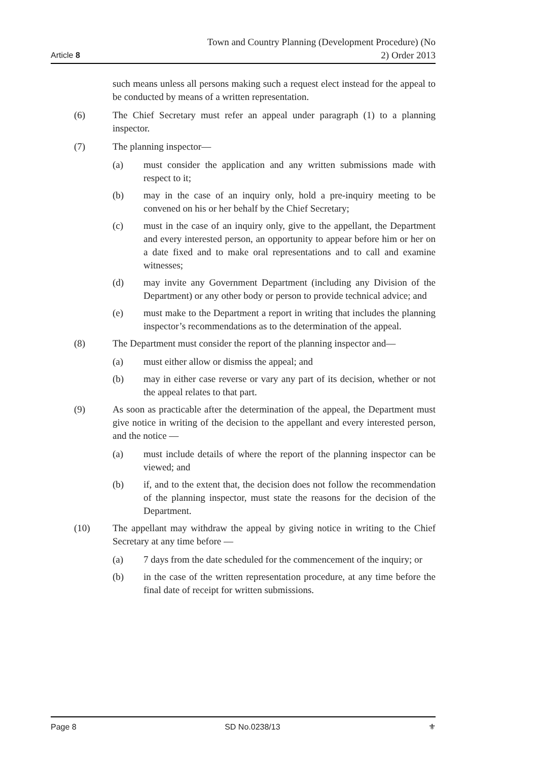Article 8 Town and Country Planning (Development Procedure) (No
2) Order 2013
such means unless all persons making such a request elect instead for the appeal to be conducted by means of a written representation.
(6) The Chief Secretary must refer an appeal under paragraph (1) to a planning inspector.
(7) The planning inspector—
(a) must consider the application and any written submissions made with respect to it;
(b) may in the case of an inquiry only, hold a pre-inquiry meeting to be convened on his or her behalf by the Chief Secretary;
(c) must in the case of an inquiry only, give to the appellant, the Department and every interested person, an opportunity to appear before him or her on a date fixed and to make oral representations and to call and examine witnesses;
(d) may invite any Government Department (including any Division of the Department) or any other body or person to provide technical advice; and
(e) must make to the Department a report in writing that includes the planning inspector’s recommendations as to the determination of the appeal.
(8) The Department must consider the report of the planning inspector and—
(a) must either allow or dismiss the appeal; and
(b) may in either case reverse or vary any part of its decision, whether or not the appeal relates to that part.
(9) As soon as practicable after the determination of the appeal, the Department must give notice in writing of the decision to the appellant and every interested person, and the notice —
(a) must include details of where the report of the planning inspector can be viewed; and
(b) if, and to the extent that, the decision does not follow the recommendation of the planning inspector, must state the reasons for the decision of the Department.
(10) The appellant may withdraw the appeal by giving notice in writing to the Chief Secretary at any time before —
(a) 7 days from the date scheduled for the commencement of the inquiry; or
(b) in the case of the written representation procedure, at any time before the final date of receipt for written submissions.
Page 8 SD No.0238/13 ⚜